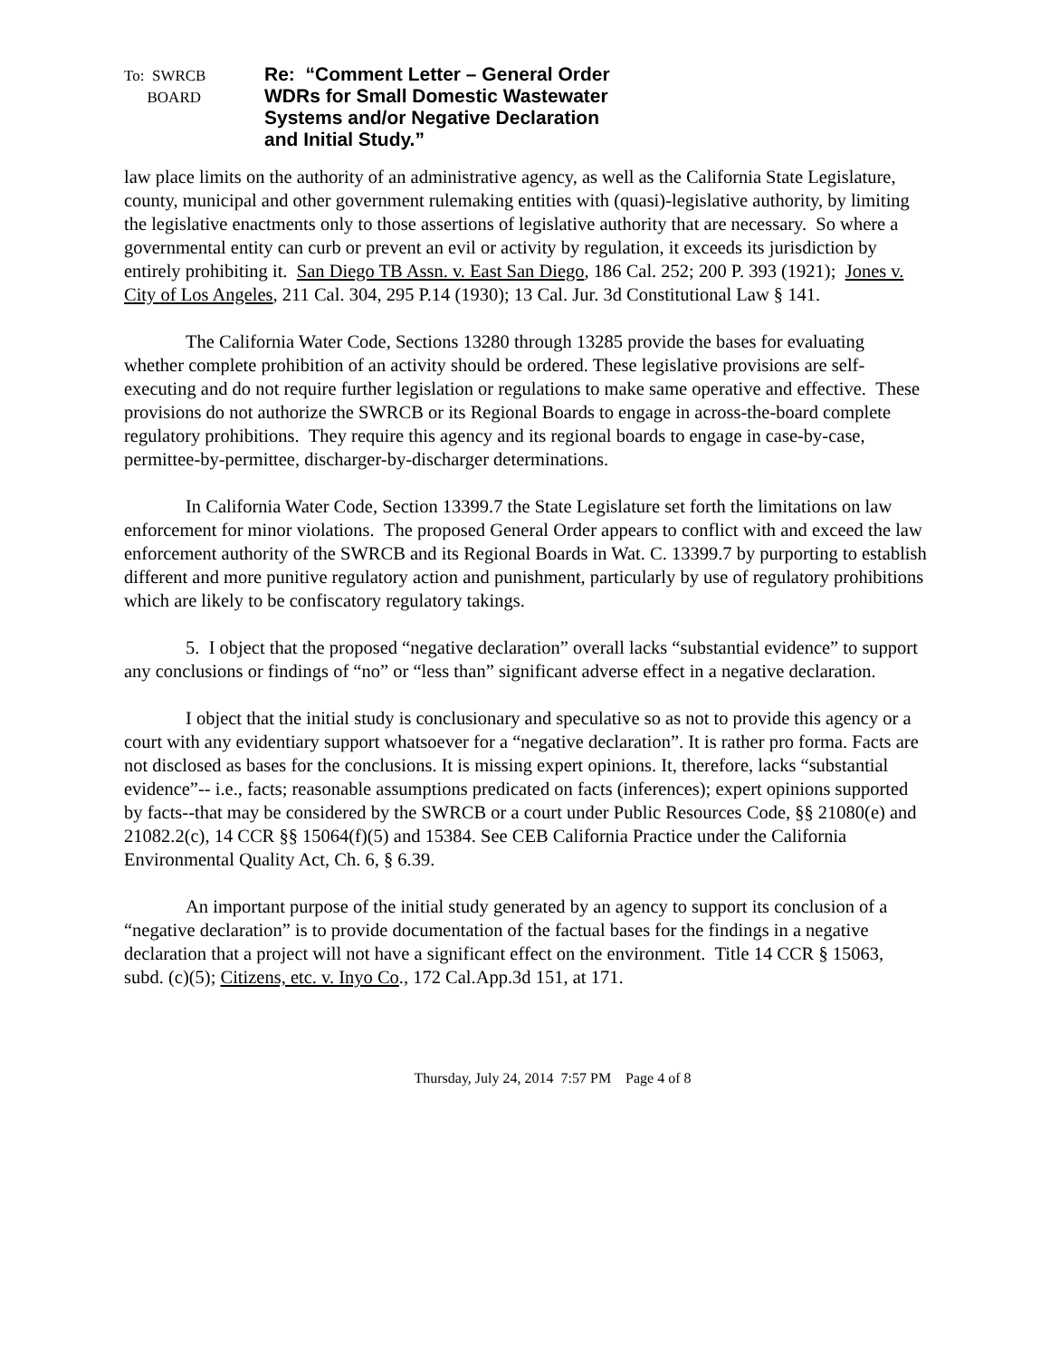To: SWRCB
BOARD
Re: “Comment Letter – General Order
WDRs for Small Domestic Wastewater
Systems and/or Negative Declaration
and Initial Study.”
law place limits on the authority of an administrative agency, as well as the California State Legislature, county, municipal and other government rulemaking entities with (quasi)-legislative authority, by limiting the legislative enactments only to those assertions of legislative authority that are necessary. So where a governmental entity can curb or prevent an evil or activity by regulation, it exceeds its jurisdiction by entirely prohibiting it. San Diego TB Assn. v. East San Diego, 186 Cal. 252; 200 P. 393 (1921); Jones v. City of Los Angeles, 211 Cal. 304, 295 P.14 (1930); 13 Cal. Jur. 3d Constitutional Law § 141.
The California Water Code, Sections 13280 through 13285 provide the bases for evaluating whether complete prohibition of an activity should be ordered. These legislative provisions are self-executing and do not require further legislation or regulations to make same operative and effective. These provisions do not authorize the SWRCB or its Regional Boards to engage in across-the-board complete regulatory prohibitions. They require this agency and its regional boards to engage in case-by-case, permittee-by-permittee, discharger-by-discharger determinations.
In California Water Code, Section 13399.7 the State Legislature set forth the limitations on law enforcement for minor violations. The proposed General Order appears to conflict with and exceed the law enforcement authority of the SWRCB and its Regional Boards in Wat. C. 13399.7 by purporting to establish different and more punitive regulatory action and punishment, particularly by use of regulatory prohibitions which are likely to be confiscatory regulatory takings.
5. I object that the proposed “negative declaration” overall lacks “substantial evidence” to support any conclusions or findings of “no” or “less than” significant adverse effect in a negative declaration.
I object that the initial study is conclusionary and speculative so as not to provide this agency or a court with any evidentiary support whatsoever for a “negative declaration”. It is rather pro forma. Facts are not disclosed as bases for the conclusions. It is missing expert opinions. It, therefore, lacks “substantial evidence”-- i.e., facts; reasonable assumptions predicated on facts (inferences); expert opinions supported by facts--that may be considered by the SWRCB or a court under Public Resources Code, §§ 21080(e) and 21082.2(c), 14 CCR §§ 15064(f)(5) and 15384. See CEB California Practice under the California Environmental Quality Act, Ch. 6, § 6.39.
An important purpose of the initial study generated by an agency to support its conclusion of a “negative declaration” is to provide documentation of the factual bases for the findings in a negative declaration that a project will not have a significant effect on the environment. Title 14 CCR § 15063, subd. (c)(5); Citizens, etc. v. Inyo Co., 172 Cal.App.3d 151, at 171.
Thursday, July 24, 2014 7:57 PM Page 4 of 8